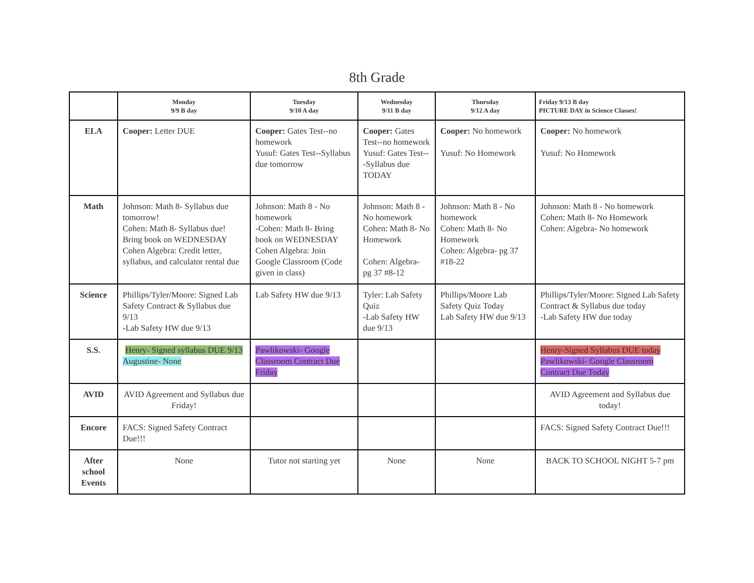8th Grade
| | Monday 9/9 B day | Tuesday 9/10 A day | Wednesday 9/11 B day | Thursday 9/12 A day | Friday 9/13 B day PICTURE DAY in Science Classes! |
| --- | --- | --- | --- | --- | --- |
| ELA | Cooper: Letter DUE | Cooper: Gates Test--no homework Yusuf: Gates Test--Syllabus due tomorrow | Cooper: Gates Test--no homework Yusuf: Gates Test---Syllabus due TODAY | Cooper: No homework Yusuf: No Homework | Cooper: No homework Yusuf: No Homework |
| Math | Johnson: Math 8- Syllabus due tomorrow! Cohen: Math 8- Syllabus due! Bring book on WEDNESDAY Cohen Algebra: Credit letter, syllabus, and calculator rental due | Johnson: Math 8 - No homework -Cohen: Math 8- Bring book on WEDNESDAY Cohen Algebra: Join Google Classroom (Code given in class) | Johnson: Math 8 - No homework Cohen: Math 8- No Homework Cohen: Algebra- pg 37 #8-12 | Johnson: Math 8 - No homework Cohen: Math 8- No Homework Cohen: Algebra- pg 37 #18-22 | Johnson: Math 8 - No homework Cohen: Math 8- No Homework Cohen: Algebra- No homework |
| Science | Phillips/Tyler/Moore: Signed Lab Safety Contract & Syllabus due 9/13 -Lab Safety HW due 9/13 | Lab Safety HW due 9/13 | Tyler: Lab Safety Quiz -Lab Safety HW due 9/13 | Phillips/Moore Lab Safety Quiz Today Lab Safety HW due 9/13 | Phillips/Tyler/Moore: Signed Lab Safety Contract & Syllabus due today -Lab Safety HW due today |
| S.S. | Henry- Signed syllabus DUE 9/13 Augustine- None | Pawlikowski- Google Classroom Contract Due Friday | | | Henry-Signed Syllabus DUE today Pawlikowski- Google Classroom Contract Due Today |
| AVID | AVID Agreement and Syllabus due Friday! | | | | AVID Agreement and Syllabus due today! |
| Encore | FACS: Signed Safety Contract Due!!! | | | | FACS: Signed Safety Contract Due!!! |
| After school Events | None | Tutor not starting yet | None | None | BACK TO SCHOOL NIGHT 5-7 pm |